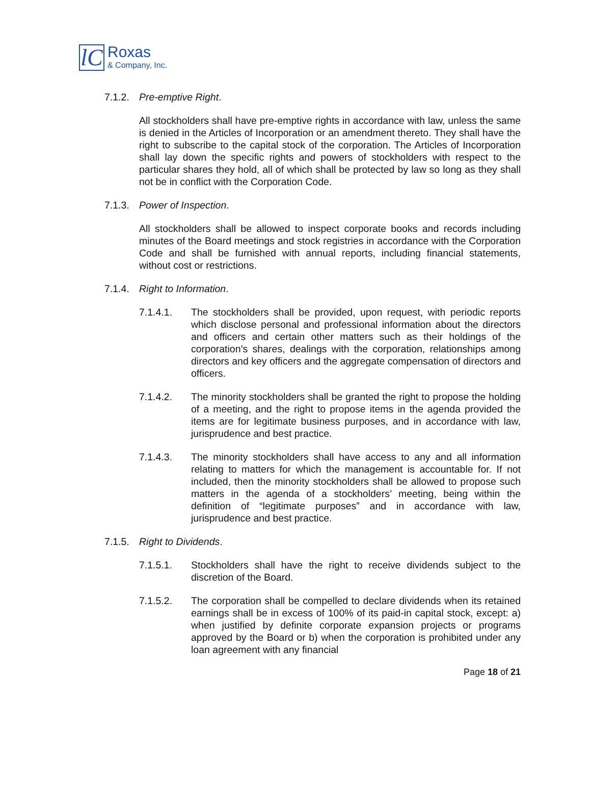lC
Roxas
& Company, Inc.
7.1.2. Pre-emptive Right.
All stockholders shall have pre-emptive rights in accordance with law, unless the same is denied in the Articles of Incorporation or an amendment thereto. They shall have the right to subscribe to the capital stock of the corporation. The Articles of Incorporation shall lay down the specific rights and powers of stockholders with respect to the particular shares they hold, all of which shall be protected by law so long as they shall not be in conflict with the Corporation Code.
7.1.3. Power of Inspection.
All stockholders shall be allowed to inspect corporate books and records including minutes of the Board meetings and stock registries in accordance with the Corporation Code and shall be furnished with annual reports, including financial statements, without cost or restrictions.
7.1.4. Right to Information.
7.1.4.1. The stockholders shall be provided, upon request, with periodic reports which disclose personal and professional information about the directors and officers and certain other matters such as their holdings of the corporation’s shares, dealings with the corporation, relationships among directors and key officers and the aggregate compensation of directors and officers.
7.1.4.2. The minority stockholders shall be granted the right to propose the holding of a meeting, and the right to propose items in the agenda provided the items are for legitimate business purposes, and in accordance with law, jurisprudence and best practice.
7.1.4.3. The minority stockholders shall have access to any and all information relating to matters for which the management is accountable for. If not included, then the minority stockholders shall be allowed to propose such matters in the agenda of a stockholders’ meeting, being within the definition of “legitimate purposes” and in accordance with law, jurisprudence and best practice.
7.1.5. Right to Dividends.
7.1.5.1. Stockholders shall have the right to receive dividends subject to the discretion of the Board.
7.1.5.2. The corporation shall be compelled to declare dividends when its retained earnings shall be in excess of 100% of its paid-in capital stock, except: a) when justified by definite corporate expansion projects or programs approved by the Board or b) when the corporation is prohibited under any loan agreement with any financial
Page 18 of 21